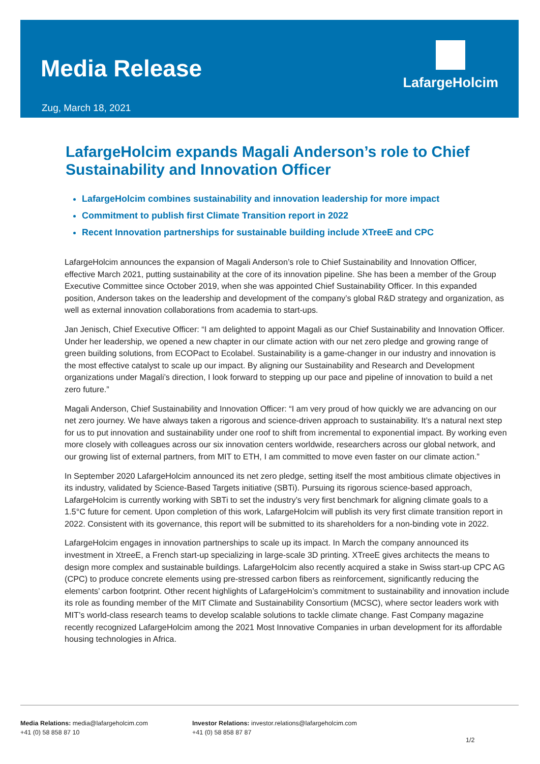Media Release
Zug, March 18, 2021
LafargeHolcim
LafargeHolcim expands Magali Anderson’s role to Chief Sustainability and Innovation Officer
LafargeHolcim combines sustainability and innovation leadership for more impact
Commitment to publish first Climate Transition report in 2022
Recent Innovation partnerships for sustainable building include XTreeE and CPC
LafargeHolcim announces the expansion of Magali Anderson’s role to Chief Sustainability and Innovation Officer, effective March 2021, putting sustainability at the core of its innovation pipeline. She has been a member of the Group Executive Committee since October 2019, when she was appointed Chief Sustainability Officer. In this expanded position, Anderson takes on the leadership and development of the company’s global R&D strategy and organization, as well as external innovation collaborations from academia to start-ups.
Jan Jenisch, Chief Executive Officer: “I am delighted to appoint Magali as our Chief Sustainability and Innovation Officer. Under her leadership, we opened a new chapter in our climate action with our net zero pledge and growing range of green building solutions, from ECOPact to Ecolabel. Sustainability is a game-changer in our industry and innovation is the most effective catalyst to scale up our impact. By aligning our Sustainability and Research and Development organizations under Magali’s direction, I look forward to stepping up our pace and pipeline of innovation to build a net zero future.”
Magali Anderson, Chief Sustainability and Innovation Officer: “I am very proud of how quickly we are advancing on our net zero journey. We have always taken a rigorous and science-driven approach to sustainability. It’s a natural next step for us to put innovation and sustainability under one roof to shift from incremental to exponential impact. By working even more closely with colleagues across our six innovation centers worldwide, researchers across our global network, and our growing list of external partners, from MIT to ETH, I am committed to move even faster on our climate action.”
In September 2020 LafargeHolcim announced its net zero pledge, setting itself the most ambitious climate objectives in its industry, validated by Science-Based Targets initiative (SBTi). Pursuing its rigorous science-based approach, LafargeHolcim is currently working with SBTi to set the industry’s very first benchmark for aligning climate goals to a 1.5°C future for cement. Upon completion of this work, LafargeHolcim will publish its very first climate transition report in 2022. Consistent with its governance, this report will be submitted to its shareholders for a non-binding vote in 2022.
LafargeHolcim engages in innovation partnerships to scale up its impact. In March the company announced its investment in XtreeE, a French start-up specializing in large-scale 3D printing. XTreeE gives architects the means to design more complex and sustainable buildings. LafargeHolcim also recently acquired a stake in Swiss start-up CPC AG (CPC) to produce concrete elements using pre-stressed carbon fibers as reinforcement, significantly reducing the elements’ carbon footprint. Other recent highlights of LafargeHolcim’s commitment to sustainability and innovation include its role as founding member of the MIT Climate and Sustainability Consortium (MCSC), where sector leaders work with MIT’s world-class research teams to develop scalable solutions to tackle climate change. Fast Company magazine recently recognized LafargeHolcim among the 2021 Most Innovative Companies in urban development for its affordable housing technologies in Africa.
Media Relations: media@lafargeholcim.com
+41 (0) 58 858 87 10
Investor Relations: investor.relations@lafargeholcim.com
+41 (0) 58 858 87 87
1/2